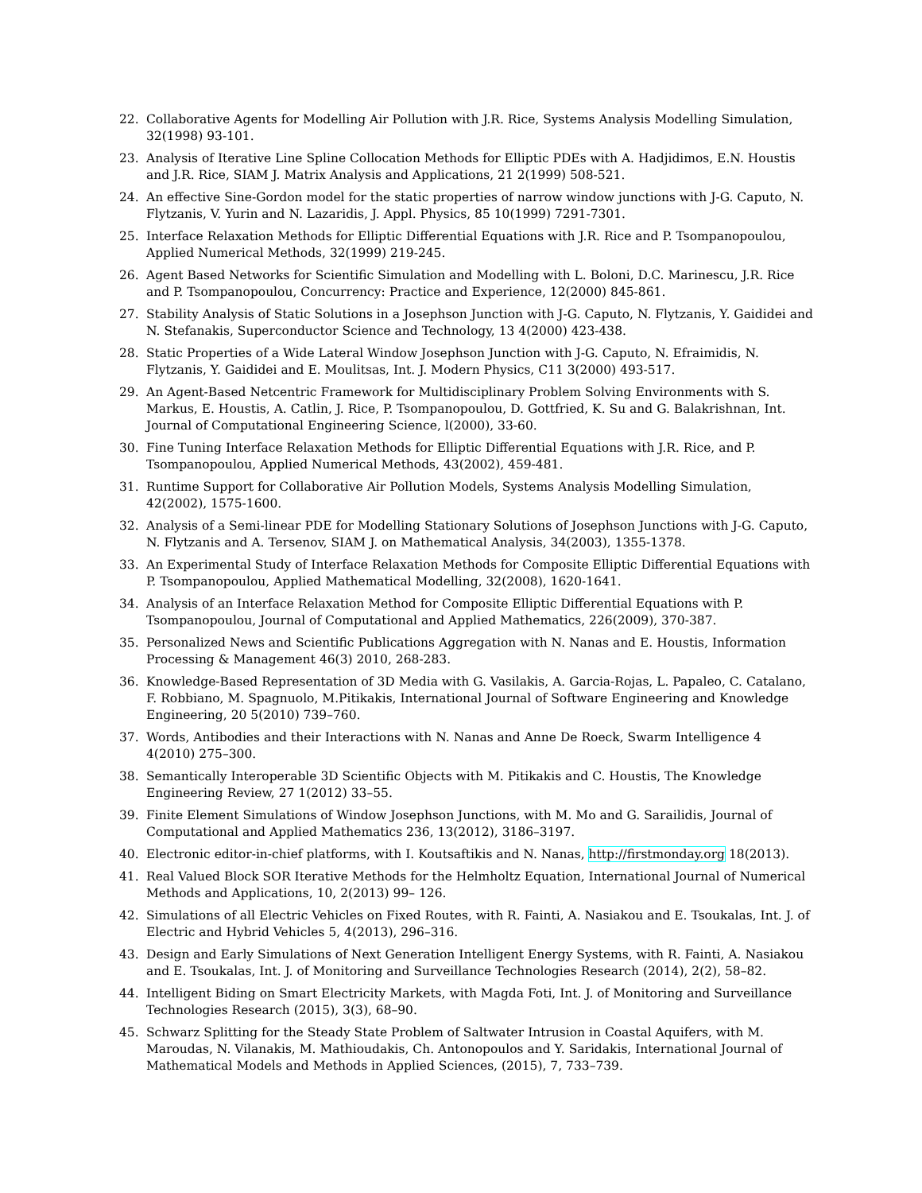22. Collaborative Agents for Modelling Air Pollution with J.R. Rice, Systems Analysis Modelling Simulation, 32(1998) 93-101.
23. Analysis of Iterative Line Spline Collocation Methods for Elliptic PDEs with A. Hadjidimos, E.N. Houstis and J.R. Rice, SIAM J. Matrix Analysis and Applications, 21 2(1999) 508-521.
24. An effective Sine-Gordon model for the static properties of narrow window junctions with J-G. Caputo, N. Flytzanis, V. Yurin and N. Lazaridis, J. Appl. Physics, 85 10(1999) 7291-7301.
25. Interface Relaxation Methods for Elliptic Differential Equations with J.R. Rice and P. Tsompanopoulou, Applied Numerical Methods, 32(1999) 219-245.
26. Agent Based Networks for Scientific Simulation and Modelling with L. Boloni, D.C. Marinescu, J.R. Rice and P. Tsompanopoulou, Concurrency: Practice and Experience, 12(2000) 845-861.
27. Stability Analysis of Static Solutions in a Josephson Junction with J-G. Caputo, N. Flytzanis, Y. Gaididei and N. Stefanakis, Superconductor Science and Technology, 13 4(2000) 423-438.
28. Static Properties of a Wide Lateral Window Josephson Junction with J-G. Caputo, N. Efraimidis, N. Flytzanis, Y. Gaididei and E. Moulitsas, Int. J. Modern Physics, C11 3(2000) 493-517.
29. An Agent-Based Netcentric Framework for Multidisciplinary Problem Solving Environments with S. Markus, E. Houstis, A. Catlin, J. Rice, P. Tsompanopoulou, D. Gottfried, K. Su and G. Balakrishnan, Int. Journal of Computational Engineering Science, l(2000), 33-60.
30. Fine Tuning Interface Relaxation Methods for Elliptic Differential Equations with J.R. Rice, and P. Tsompanopoulou, Applied Numerical Methods, 43(2002), 459-481.
31. Runtime Support for Collaborative Air Pollution Models, Systems Analysis Modelling Simulation, 42(2002), 1575-1600.
32. Analysis of a Semi-linear PDE for Modelling Stationary Solutions of Josephson Junctions with J-G. Caputo, N. Flytzanis and A. Tersenov, SIAM J. on Mathematical Analysis, 34(2003), 1355-1378.
33. An Experimental Study of Interface Relaxation Methods for Composite Elliptic Differential Equations with P. Tsompanopoulou, Applied Mathematical Modelling, 32(2008), 1620-1641.
34. Analysis of an Interface Relaxation Method for Composite Elliptic Differential Equations with P. Tsompanopoulou, Journal of Computational and Applied Mathematics, 226(2009), 370-387.
35. Personalized News and Scientific Publications Aggregation with N. Nanas and E. Houstis, Information Processing & Management 46(3) 2010, 268-283.
36. Knowledge-Based Representation of 3D Media with G. Vasilakis, A. Garcia-Rojas, L. Papaleo, C. Catalano, F. Robbiano, M. Spagnuolo, M.Pitikakis, International Journal of Software Engineering and Knowledge Engineering, 20 5(2010) 739–760.
37. Words, Antibodies and their Interactions with N. Nanas and Anne De Roeck, Swarm Intelligence 4 4(2010) 275–300.
38. Semantically Interoperable 3D Scientific Objects with M. Pitikakis and C. Houstis, The Knowledge Engineering Review, 27 1(2012) 33–55.
39. Finite Element Simulations of Window Josephson Junctions, with M. Mo and G. Sarailidis, Journal of Computational and Applied Mathematics 236, 13(2012), 3186–3197.
40. Electronic editor-in-chief platforms, with I. Koutsaftikis and N. Nanas, http://firstmonday.org 18(2013).
41. Real Valued Block SOR Iterative Methods for the Helmholtz Equation, International Journal of Numerical Methods and Applications, 10, 2(2013) 99– 126.
42. Simulations of all Electric Vehicles on Fixed Routes, with R. Fainti, A. Nasiakou and E. Tsoukalas, Int. J. of Electric and Hybrid Vehicles 5, 4(2013), 296–316.
43. Design and Early Simulations of Next Generation Intelligent Energy Systems, with R. Fainti, A. Nasiakou and E. Tsoukalas, Int. J. of Monitoring and Surveillance Technologies Research (2014), 2(2), 58–82.
44. Intelligent Biding on Smart Electricity Markets, with Magda Foti, Int. J. of Monitoring and Surveillance Technologies Research (2015), 3(3), 68–90.
45. Schwarz Splitting for the Steady State Problem of Saltwater Intrusion in Coastal Aquifers, with M. Maroudas, N. Vilanakis, M. Mathioudakis, Ch. Antonopoulos and Y. Saridakis, International Journal of Mathematical Models and Methods in Applied Sciences, (2015), 7, 733–739.